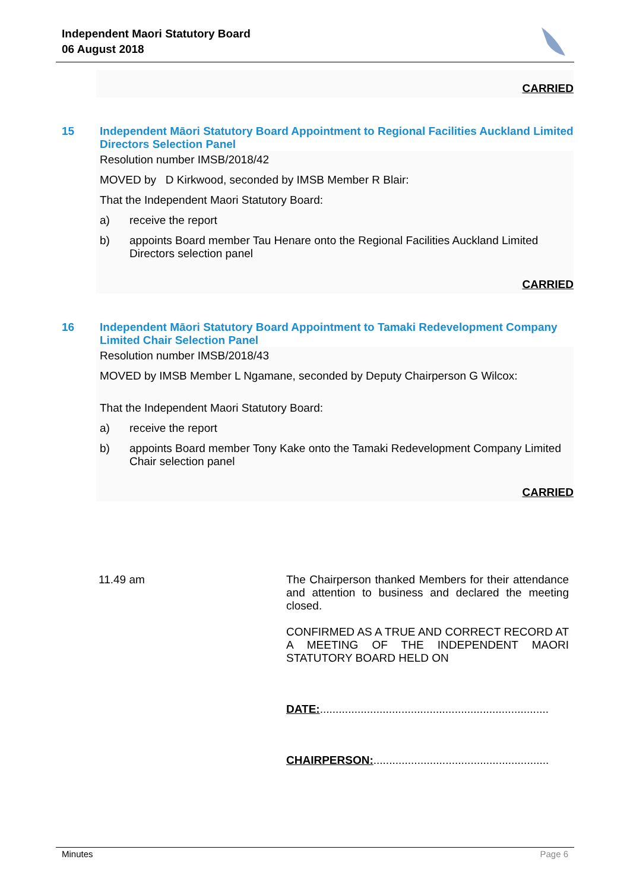Independent Maori Statutory Board
06 August 2018
CARRIED
15 Independent Māori Statutory Board Appointment to Regional Facilities Auckland Limited Directors Selection Panel
Resolution number IMSB/2018/42
MOVED by D Kirkwood, seconded by IMSB Member R Blair:
That the Independent Maori Statutory Board:
a) receive the report
b) appoints Board member Tau Henare onto the Regional Facilities Auckland Limited Directors selection panel
CARRIED
16 Independent Māori Statutory Board Appointment to Tamaki Redevelopment Company Limited Chair Selection Panel
Resolution number IMSB/2018/43
MOVED by IMSB Member L Ngamane, seconded by Deputy Chairperson G Wilcox:
That the Independent Maori Statutory Board:
a) receive the report
b) appoints Board member Tony Kake onto the Tamaki Redevelopment Company Limited Chair selection panel
CARRIED
11.49 am
The Chairperson thanked Members for their attendance and attention to business and declared the meeting closed.
CONFIRMED AS A TRUE AND CORRECT RECORD AT A MEETING OF THE INDEPENDENT MAORI STATUTORY BOARD HELD ON
DATE:.........................................................................
CHAIRPERSON:........................................................
Minutes Page 6